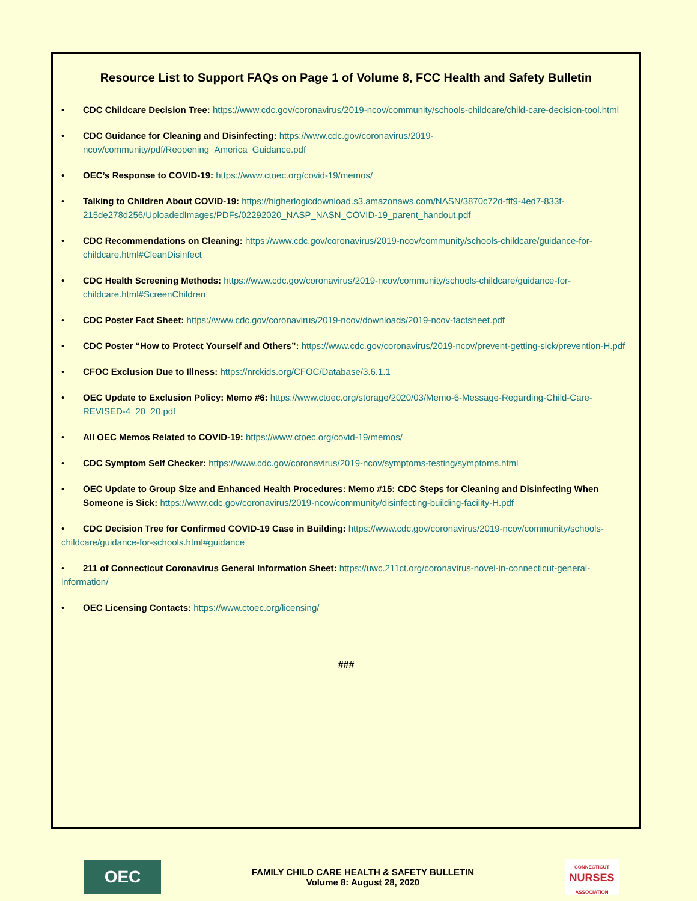Resource List to Support FAQs on Page 1 of Volume 8, FCC Health and Safety Bulletin
• CDC Childcare Decision Tree: https://www.cdc.gov/coronavirus/2019-ncov/community/schools-childcare/child-care-decision-tool.html
• CDC Guidance for Cleaning and Disinfecting: https://www.cdc.gov/coronavirus/2019-ncov/community/pdf/Reopening_America_Guidance.pdf
• OEC’s Response to COVID-19: https://www.ctoec.org/covid-19/memos/
• Talking to Children About COVID-19: https://higherlogicdownload.s3.amazonaws.com/NASN/3870c72d-fff9-4ed7-833f-215de278d256/UploadedImages/PDFs/02292020_NASP_NASN_COVID-19_parent_handout.pdf
• CDC Recommendations on Cleaning: https://www.cdc.gov/coronavirus/2019-ncov/community/schools-childcare/guidance-for-childcare.html#CleanDisinfect
• CDC Health Screening Methods: https://www.cdc.gov/coronavirus/2019-ncov/community/schools-childcare/guidance-for-childcare.html#ScreenChildren
• CDC Poster Fact Sheet: https://www.cdc.gov/coronavirus/2019-ncov/downloads/2019-ncov-factsheet.pdf
• CDC Poster “How to Protect Yourself and Others”: https://www.cdc.gov/coronavirus/2019-ncov/prevent-getting-sick/prevention-H.pdf
• CFOC Exclusion Due to Illness: https://nrckids.org/CFOC/Database/3.6.1.1
• OEC Update to Exclusion Policy: Memo #6: https://www.ctoec.org/storage/2020/03/Memo-6-Message-Regarding-Child-Care-REVISED-4_20_20.pdf
• All OEC Memos Related to COVID-19: https://www.ctoec.org/covid-19/memos/
• CDC Symptom Self Checker: https://www.cdc.gov/coronavirus/2019-ncov/symptoms-testing/symptoms.html
• OEC Update to Group Size and Enhanced Health Procedures: Memo #15: CDC Steps for Cleaning and Disinfecting When Someone is Sick: https://www.cdc.gov/coronavirus/2019-ncov/community/disinfecting-building-facility-H.pdf
• CDC Decision Tree for Confirmed COVID-19 Case in Building: https://www.cdc.gov/coronavirus/2019-ncov/community/schools-childcare/guidance-for-schools.html#guidance
• 211 of Connecticut Coronavirus General Information Sheet: https://uwc.211ct.org/coronavirus-novel-in-connecticut-general-information/
• OEC Licensing Contacts: https://www.ctoec.org/licensing/
###
OEC
FAMILY CHILD CARE HEALTH & SAFETY BULLETIN
Volume 8: August 28, 2020
CONNECTICUT
NURSES
ASSOCIATION